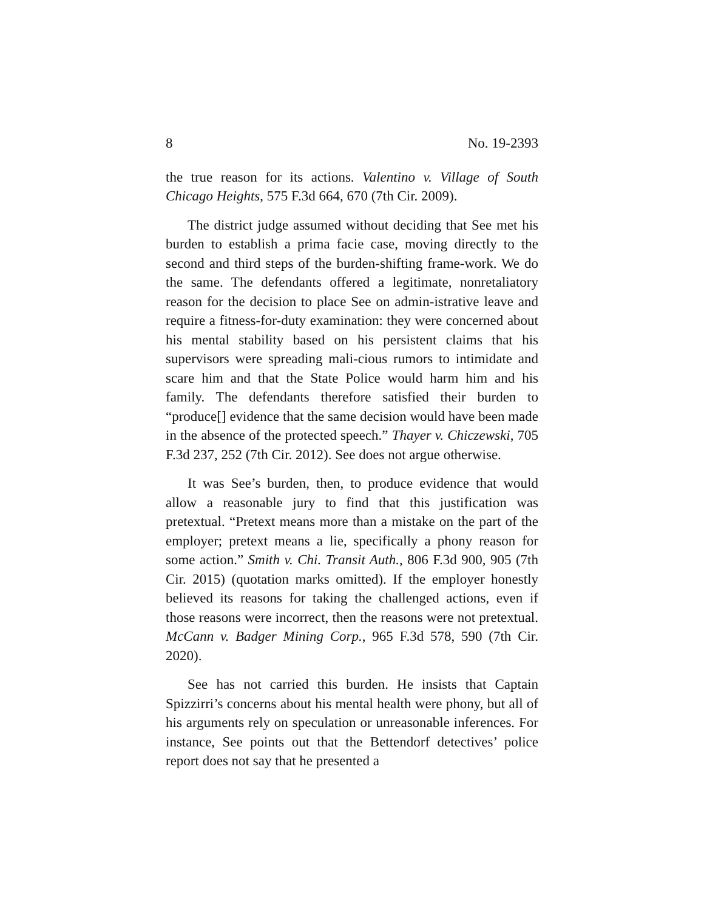8 No. 19-2393
the true reason for its actions. Valentino v. Village of South Chicago Heights, 575 F.3d 664, 670 (7th Cir. 2009).
The district judge assumed without deciding that See met his burden to establish a prima facie case, moving directly to the second and third steps of the burden-shifting frame-work. We do the same. The defendants offered a legitimate, nonretaliatory reason for the decision to place See on admin-istrative leave and require a fitness-for-duty examination: they were concerned about his mental stability based on his persistent claims that his supervisors were spreading mali-cious rumors to intimidate and scare him and that the State Police would harm him and his family. The defendants therefore satisfied their burden to “produce[] evidence that the same decision would have been made in the absence of the protected speech.” Thayer v. Chiczewski, 705 F.3d 237, 252 (7th Cir. 2012). See does not argue otherwise.
It was See’s burden, then, to produce evidence that would allow a reasonable jury to find that this justification was pretextual. “Pretext means more than a mistake on the part of the employer; pretext means a lie, specifically a phony reason for some action.” Smith v. Chi. Transit Auth., 806 F.3d 900, 905 (7th Cir. 2015) (quotation marks omitted). If the employer honestly believed its reasons for taking the challenged actions, even if those reasons were incorrect, then the reasons were not pretextual. McCann v. Badger Mining Corp., 965 F.3d 578, 590 (7th Cir. 2020).
See has not carried this burden. He insists that Captain Spizzirri’s concerns about his mental health were phony, but all of his arguments rely on speculation or unreasonable inferences. For instance, See points out that the Bettendorf detectives’ police report does not say that he presented a